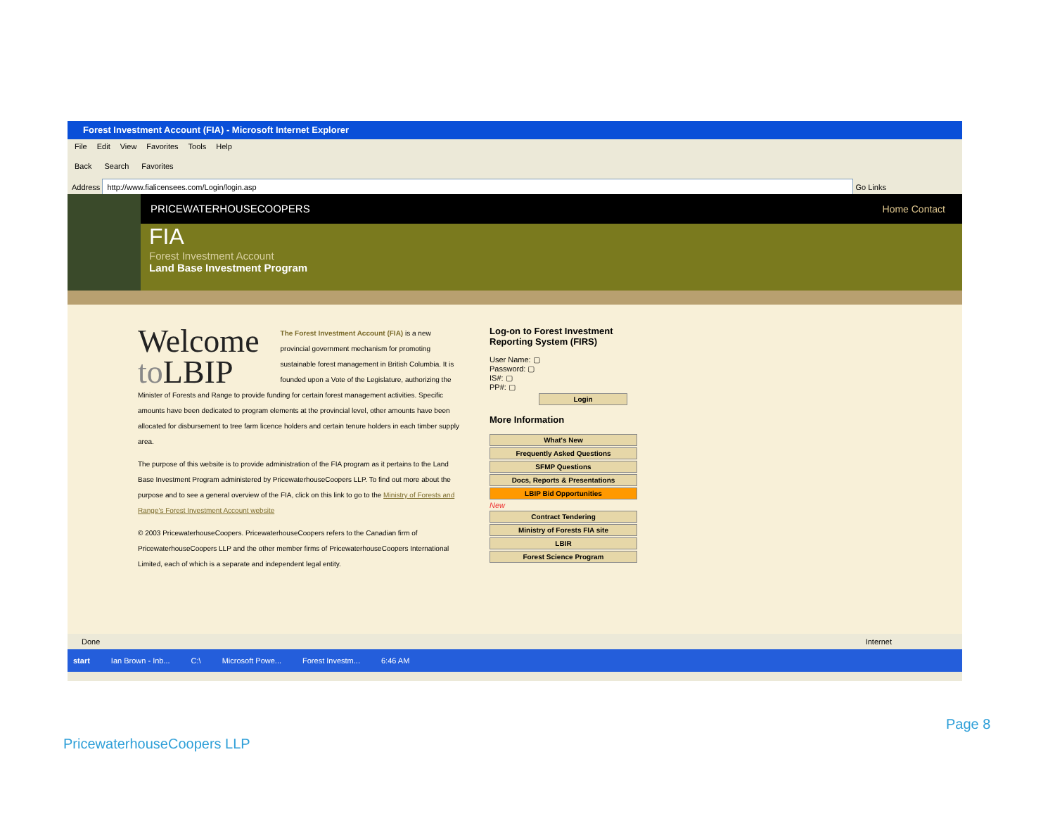Forest Investment Account (FIA) - Microsoft Internet Explorer
File Edit View Favorites Tools Help
Back Search Favorites
Address http://www.fialicensees.com/Login/login.asp Go Links
PRICEWATERHOUSECOOPERS Home Contact
FIA
Forest Investment Account
Land Base Investment Program
Welcome
to LBIP
The Forest Investment Account (FIA) is a new provincial government mechanism for promoting sustainable forest management in British Columbia. It is founded upon a Vote of the Legislature, authorizing the Minister of Forests and Range to provide funding for certain forest management activities. Specific amounts have been dedicated to program elements at the provincial level, other amounts have been allocated for disbursement to tree farm licence holders and certain tenure holders in each timber supply area.
The purpose of this website is to provide administration of the FIA program as it pertains to the Land Base Investment Program administered by PricewaterhouseCoopers LLP. To find out more about the purpose and to see a general overview of the FIA, click on this link to go to the Ministry of Forests and Range's Forest Investment Account website
© 2003 PricewaterhouseCoopers. PricewaterhouseCoopers refers to the Canadian firm of PricewaterhouseCoopers LLP and the other member firms of PricewaterhouseCoopers International Limited, each of which is a separate and independent legal entity.
Log-on to Forest Investment
Reporting System (FIRS)
User Name: ▢
Password: ▢
IS#: ▢
PP#: ▢
Login
More Information
What's New
Frequently Asked Questions
SFMP Questions
Docs, Reports & Presentations
LBIP Bid Opportunities
New
Contract Tendering
Ministry of Forests FIA site
LBIR
Forest Science Program
Done Internet
start Ian Brown - Inb... C:\ Microsoft Powe... Forest Investm... 6:46 AM
Page 8
PricewaterhouseCoopers LLP